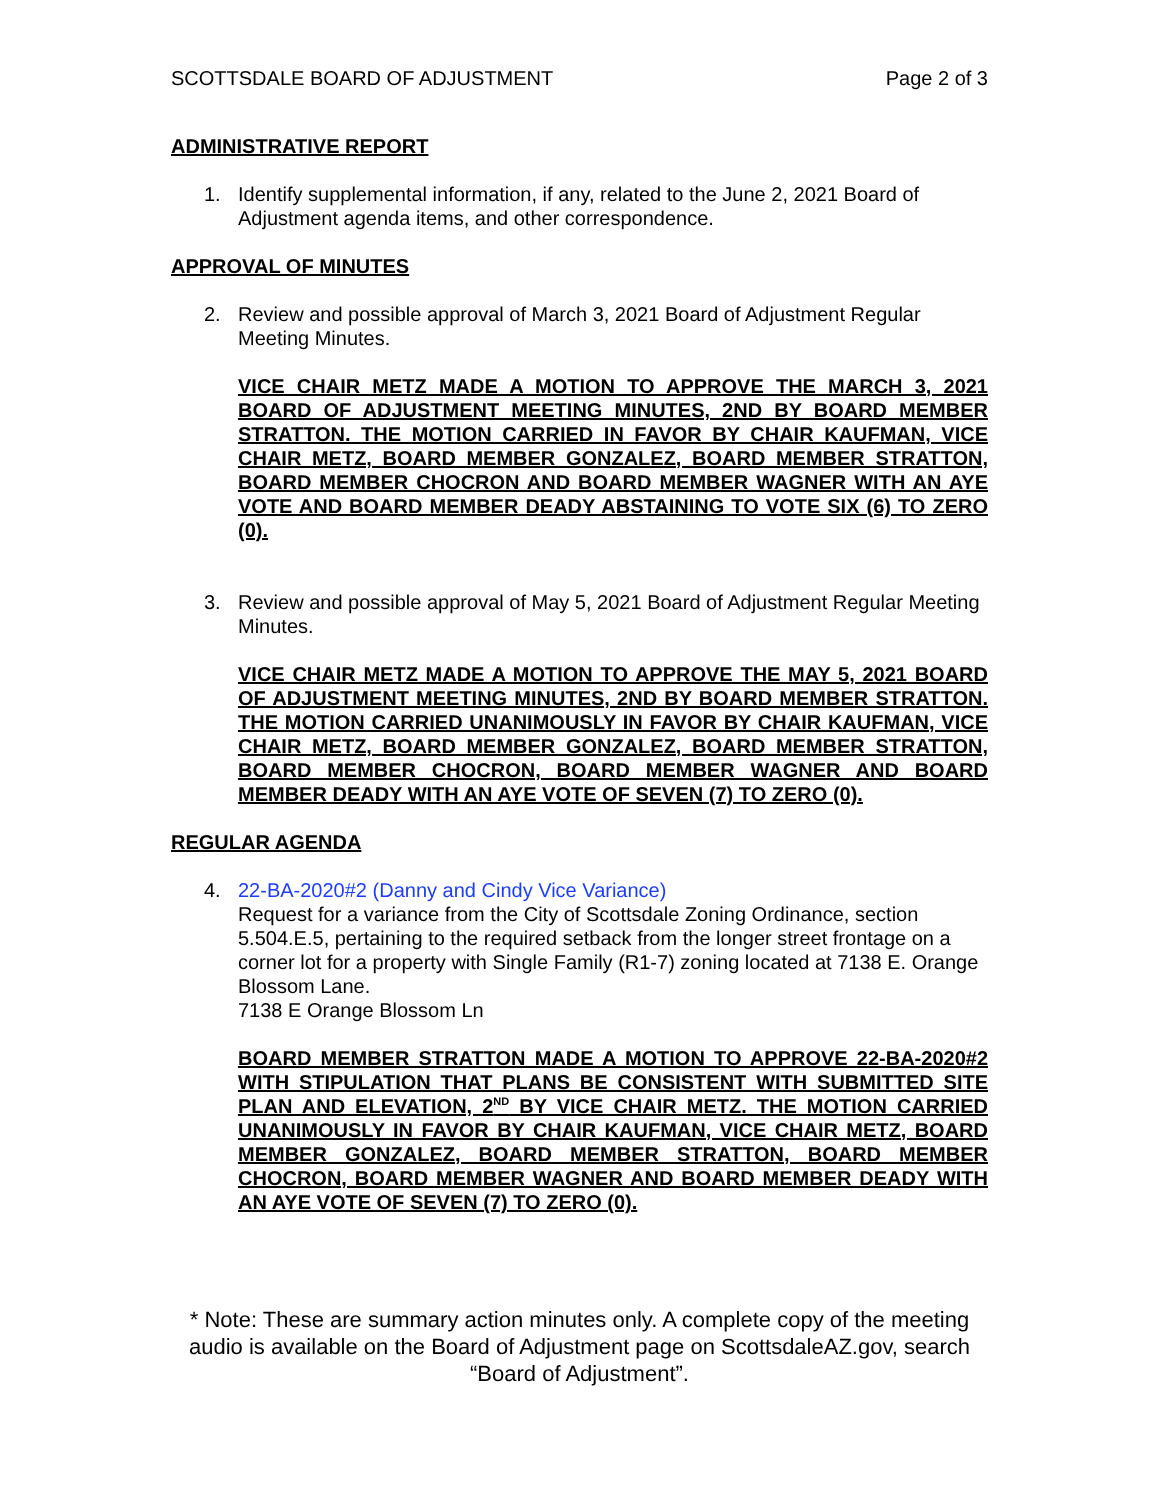SCOTTSDALE BOARD OF ADJUSTMENT Page 2 of 3
ADMINISTRATIVE REPORT
1. Identify supplemental information, if any, related to the June 2, 2021 Board of Adjustment agenda items, and other correspondence.
APPROVAL OF MINUTES
2. Review and possible approval of March 3, 2021 Board of Adjustment Regular Meeting Minutes.
VICE CHAIR METZ MADE A MOTION TO APPROVE THE MARCH 3, 2021 BOARD OF ADJUSTMENT MEETING MINUTES, 2ND BY BOARD MEMBER STRATTON. THE MOTION CARRIED IN FAVOR BY CHAIR KAUFMAN, VICE CHAIR METZ, BOARD MEMBER GONZALEZ, BOARD MEMBER STRATTON, BOARD MEMBER CHOCRON AND BOARD MEMBER WAGNER WITH AN AYE VOTE AND BOARD MEMBER DEADY ABSTAINING TO VOTE SIX (6) TO ZERO (0).
3. Review and possible approval of May 5, 2021 Board of Adjustment Regular Meeting Minutes.
VICE CHAIR METZ MADE A MOTION TO APPROVE THE MAY 5, 2021 BOARD OF ADJUSTMENT MEETING MINUTES, 2ND BY BOARD MEMBER STRATTON. THE MOTION CARRIED UNANIMOUSLY IN FAVOR BY CHAIR KAUFMAN, VICE CHAIR METZ, BOARD MEMBER GONZALEZ, BOARD MEMBER STRATTON, BOARD MEMBER CHOCRON, BOARD MEMBER WAGNER AND BOARD MEMBER DEADY WITH AN AYE VOTE OF SEVEN (7) TO ZERO (0).
REGULAR AGENDA
4. 22-BA-2020#2 (Danny and Cindy Vice Variance)
Request for a variance from the City of Scottsdale Zoning Ordinance, section 5.504.E.5, pertaining to the required setback from the longer street frontage on a corner lot for a property with Single Family (R1-7) zoning located at 7138 E. Orange Blossom Lane.
7138 E Orange Blossom Ln
BOARD MEMBER STRATTON MADE A MOTION TO APPROVE 22-BA-2020#2 WITH STIPULATION THAT PLANS BE CONSISTENT WITH SUBMITTED SITE PLAN AND ELEVATION, 2<sup>ND</sup> BY VICE CHAIR METZ. THE MOTION CARRIED UNANIMOUSLY IN FAVOR BY CHAIR KAUFMAN, VICE CHAIR METZ, BOARD MEMBER GONZALEZ, BOARD MEMBER STRATTON, BOARD MEMBER CHOCRON, BOARD MEMBER WAGNER AND BOARD MEMBER DEADY WITH AN AYE VOTE OF SEVEN (7) TO ZERO (0).
* Note: These are summary action minutes only. A complete copy of the meeting audio is available on the Board of Adjustment page on ScottsdaleAZ.gov, search “Board of Adjustment”.